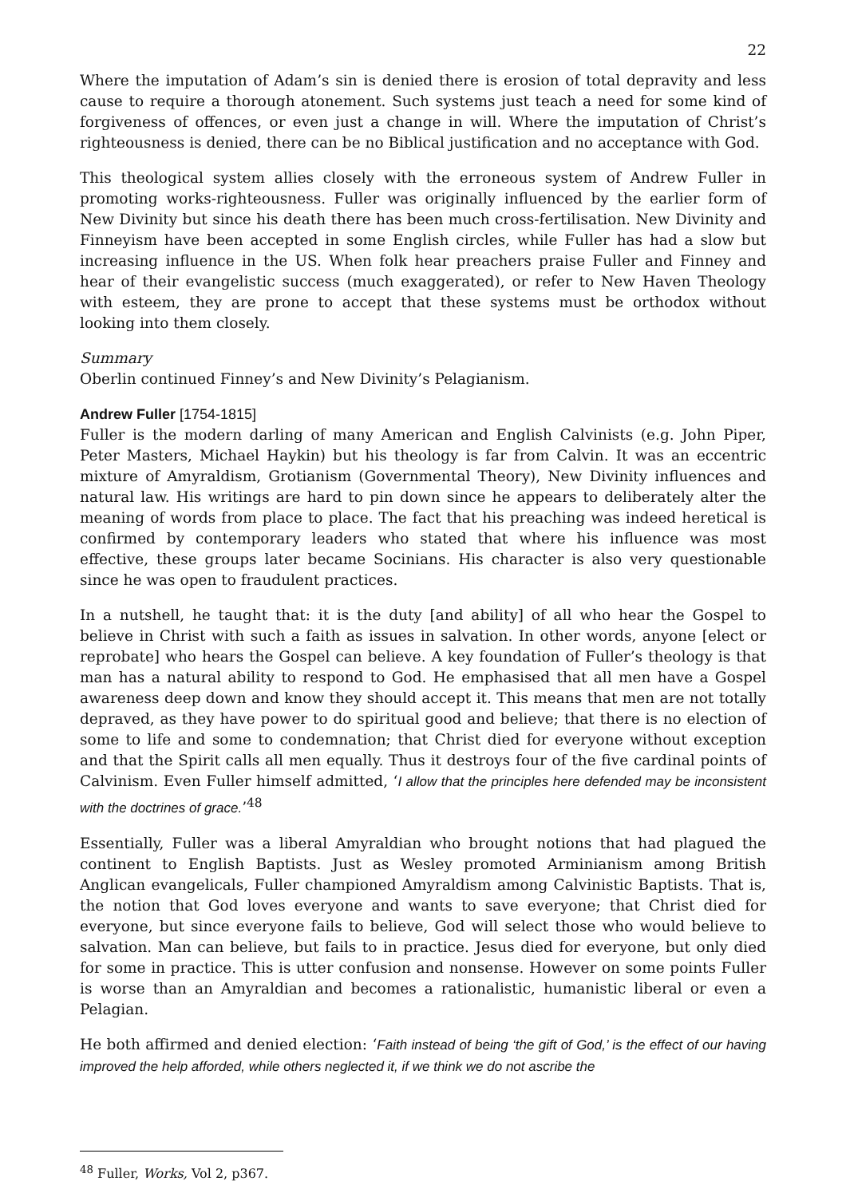22
Where the imputation of Adam’s sin is denied there is erosion of total depravity and less cause to require a thorough atonement. Such systems just teach a need for some kind of forgiveness of offences, or even just a change in will. Where the imputation of Christ’s righteousness is denied, there can be no Biblical justification and no acceptance with God.
This theological system allies closely with the erroneous system of Andrew Fuller in promoting works-righteousness. Fuller was originally influenced by the earlier form of New Divinity but since his death there has been much cross-fertilisation. New Divinity and Finneyism have been accepted in some English circles, while Fuller has had a slow but increasing influence in the US. When folk hear preachers praise Fuller and Finney and hear of their evangelistic success (much exaggerated), or refer to New Haven Theology with esteem, they are prone to accept that these systems must be orthodox without looking into them closely.
Summary
Oberlin continued Finney’s and New Divinity’s Pelagianism.
Andrew Fuller [1754-1815]
Fuller is the modern darling of many American and English Calvinists (e.g. John Piper, Peter Masters, Michael Haykin) but his theology is far from Calvin. It was an eccentric mixture of Amyraldism, Grotianism (Governmental Theory), New Divinity influences and natural law. His writings are hard to pin down since he appears to deliberately alter the meaning of words from place to place. The fact that his preaching was indeed heretical is confirmed by contemporary leaders who stated that where his influence was most effective, these groups later became Socinians. His character is also very questionable since he was open to fraudulent practices.
In a nutshell, he taught that: it is the duty [and ability] of all who hear the Gospel to believe in Christ with such a faith as issues in salvation. In other words, anyone [elect or reprobate] who hears the Gospel can believe. A key foundation of Fuller’s theology is that man has a natural ability to respond to God. He emphasised that all men have a Gospel awareness deep down and know they should accept it. This means that men are not totally depraved, as they have power to do spiritual good and believe; that there is no election of some to life and some to condemnation; that Christ died for everyone without exception and that the Spirit calls all men equally. Thus it destroys four of the five cardinal points of Calvinism. Even Fuller himself admitted, ‘I allow that the principles here defended may be inconsistent with the doctrines of grace.’<sup>48</sup>
Essentially, Fuller was a liberal Amyraldian who brought notions that had plagued the continent to English Baptists. Just as Wesley promoted Arminianism among British Anglican evangelicals, Fuller championed Amyraldism among Calvinistic Baptists. That is, the notion that God loves everyone and wants to save everyone; that Christ died for everyone, but since everyone fails to believe, God will select those who would believe to salvation. Man can believe, but fails to in practice. Jesus died for everyone, but only died for some in practice. This is utter confusion and nonsense. However on some points Fuller is worse than an Amyraldian and becomes a rationalistic, humanistic liberal or even a Pelagian.
He both affirmed and denied election: ‘Faith instead of being ‘the gift of God,’ is the effect of our having improved the help afforded, while others neglected it, if we think we do not ascribe the
<sup>48</sup> Fuller, Works, Vol 2, p367.